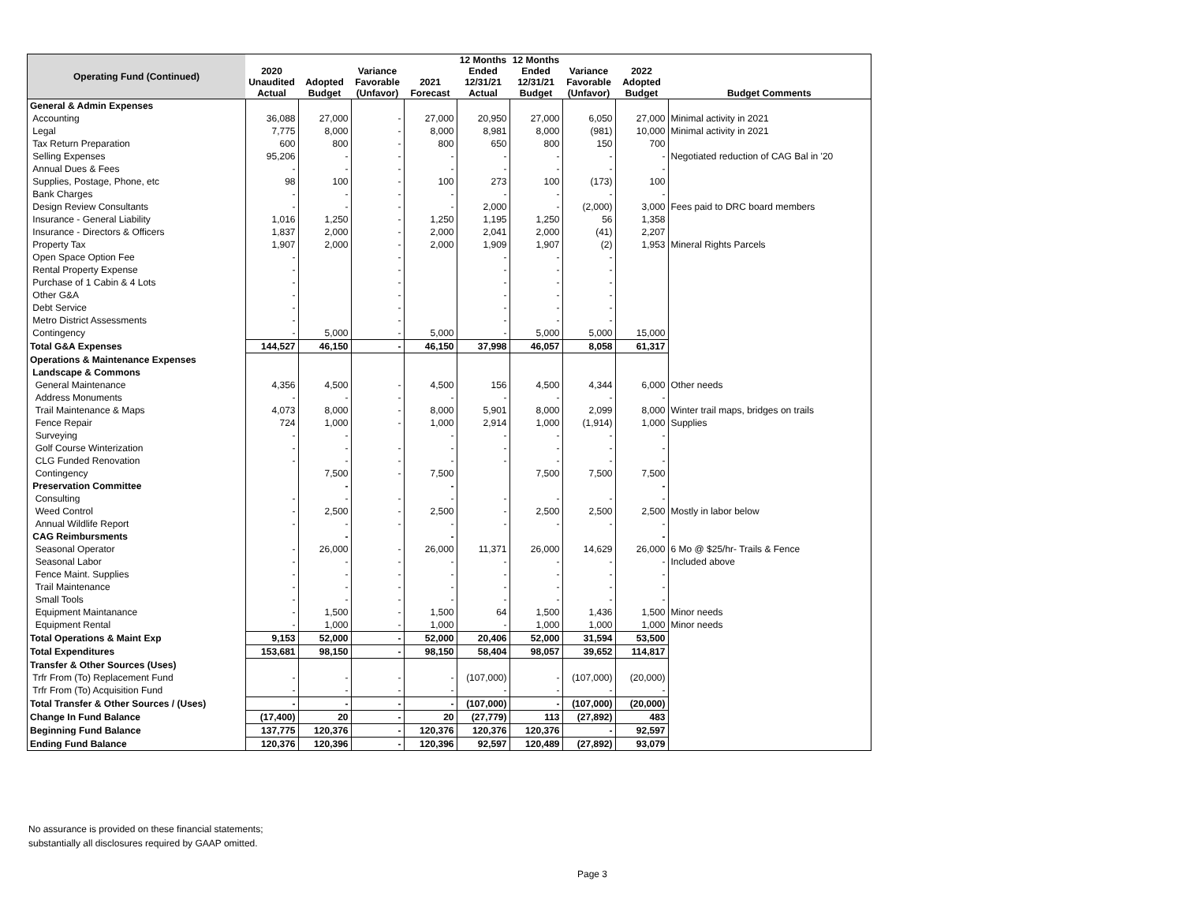| Operating Fund (Continued) | 2020 Unaudited Actual | Adopted Budget | Variance Favorable (Unfavor) | 2021 Forecast | 12 Months Ended 12/31/21 Actual | 12 Months Ended 12/31/21 Budget | Variance Favorable (Unfavor) | 2022 Adopted Budget | Budget Comments |
| --- | --- | --- | --- | --- | --- | --- | --- | --- | --- |
| General & Admin Expenses | | | | | | | | | |
| Accounting | 36,088 | 27,000 | - | 27,000 | 20,950 | 27,000 | 6,050 | 27,000 | Minimal activity in 2021 |
| Legal | 7,775 | 8,000 | - | 8,000 | 8,981 | 8,000 | (981) | 10,000 | Minimal activity in 2021 |
| Tax Return Preparation | 600 | 800 | - | 800 | 650 | 800 | 150 | 700 | |
| Selling Expenses | 95,206 | - | - | - | - | - | - | - | Negotiated reduction of CAG Bal in '20 |
| Annual Dues & Fees | - | - | - | - | - | - | - | - | |
| Supplies, Postage, Phone, etc | 98 | 100 | - | 100 | 273 | 100 | (173) | 100 | |
| Bank Charges | - | - | - | - | - | - | - | - | |
| Design Review Consultants | - | - | - | - | 2,000 | - | (2,000) | 3,000 | Fees paid to DRC board members |
| Insurance - General Liability | 1,016 | 1,250 | - | 1,250 | 1,195 | 1,250 | 56 | 1,358 | |
| Insurance - Directors & Officers | 1,837 | 2,000 | - | 2,000 | 2,041 | 2,000 | (41) | 2,207 | |
| Property Tax | 1,907 | 2,000 | - | 2,000 | 1,909 | 1,907 | (2) | 1,953 | Mineral Rights Parcels |
| Open Space Option Fee | - | | - | | - | - | - | | |
| Rental Property Expense | - | | - | | - | - | - | | |
| Purchase of 1 Cabin & 4 Lots | - | | - | | - | - | - | | |
| Other G&A | - | | - | | - | - | - | | |
| Debt Service | - | | - | | - | - | - | | |
| Metro District Assessments | - | | - | | - | - | - | | |
| Contingency | - | 5,000 | - | 5,000 | - | 5,000 | 5,000 | 15,000 | |
| Total G&A Expenses | 144,527 | 46,150 | - | 46,150 | 37,998 | 46,057 | 8,058 | 61,317 | |
| Operations & Maintenance Expenses | | | | | | | | | |
| Landscape & Commons | | | | | | | | | |
| General Maintenance | 4,356 | 4,500 | - | 4,500 | 156 | 4,500 | 4,344 | 6,000 | Other needs |
| Address Monuments | - | - | - | - | - | - | - | - | |
| Trail Maintenance & Maps | 4,073 | 8,000 | - | 8,000 | 5,901 | 8,000 | 2,099 | 8,000 | Winter trail maps, bridges on trails |
| Fence Repair | 724 | 1,000 | - | 1,000 | 2,914 | 1,000 | (1,914) | 1,000 | Supplies |
| Surveying | - | - | | - | - | - | - | - | |
| Golf Course Winterization | - | - | - | - | - | - | - | - | |
| CLG Funded Renovation | - | - | - | - | - | - | - | - | |
| Contingency | | 7,500 | - | 7,500 | | 7,500 | 7,500 | 7,500 | |
| Preservation Committee | | - | | - | | | | - | |
| Consulting | - | - | - | - | - | - | - | - | |
| Weed Control | - | 2,500 | - | 2,500 | - | 2,500 | 2,500 | 2,500 | Mostly in labor below |
| Annual Wildlife Report | - | - | - | - | - | - | - | - | |
| CAG Reimbursments | | - | | - | | | | - | |
| Seasonal Operator | - | 26,000 | - | 26,000 | 11,371 | 26,000 | 14,629 | 26,000 | 6 Mo @ $25/hr- Trails & Fence |
| Seasonal Labor | - | - | - | - | - | - | - | - | Included above |
| Fence Maint. Supplies | - | - | - | - | - | - | - | - | |
| Trail Maintenance | - | - | - | - | - | - | - | - | |
| Small Tools | - | - | - | - | - | - | - | - | |
| Equipment Maintanance | - | 1,500 | - | 1,500 | 64 | 1,500 | 1,436 | 1,500 | Minor needs |
| Equipment Rental | - | 1,000 | - | 1,000 | - | 1,000 | 1,000 | 1,000 | Minor needs |
| Total Operations & Maint Exp | 9,153 | 52,000 | - | 52,000 | 20,406 | 52,000 | 31,594 | 53,500 | |
| Total Expenditures | 153,681 | 98,150 | - | 98,150 | 58,404 | 98,057 | 39,652 | 114,817 | |
| Transfer & Other Sources (Uses) | | | | | | | | | |
| Trfr From (To) Replacement Fund | - | - | - | - | (107,000) | - | (107,000) | (20,000) | |
| Trfr From (To) Acquisition Fund | - | - | - | - | - | - | - | - | |
| Total Transfer & Other Sources / (Uses) | - | - | - | - | (107,000) | - | (107,000) | (20,000) | |
| Change In Fund Balance | (17,400) | 20 | - | 20 | (27,779) | 113 | (27,892) | 483 | |
| Beginning Fund Balance | 137,775 | 120,376 | - | 120,376 | 120,376 | 120,376 | - | 92,597 | |
| Ending Fund Balance | 120,376 | 120,396 | - | 120,396 | 92,597 | 120,489 | (27,892) | 93,079 | |
No assurance is provided on these financial statements;
substantially all disclosures required by GAAP omitted.
Page 3